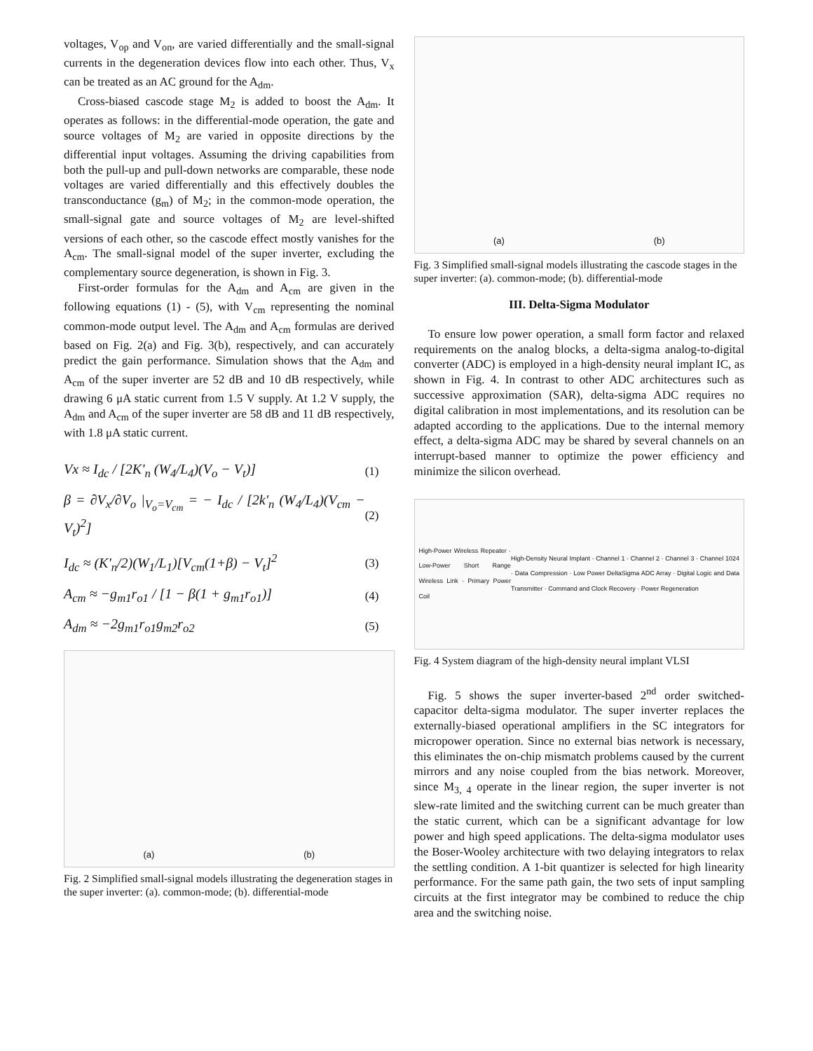voltages, V<sub>op</sub> and V<sub>on</sub>, are varied differentially and the small-signal currents in the degeneration devices flow into each other. Thus, V<sub>x</sub> can be treated as an AC ground for the A<sub>dm</sub>.
Cross-biased cascode stage M<sub>2</sub> is added to boost the A<sub>dm</sub>. It operates as follows: in the differential-mode operation, the gate and source voltages of M<sub>2</sub> are varied in opposite directions by the differential input voltages. Assuming the driving capabilities from both the pull-up and pull-down networks are comparable, these node voltages are varied differentially and this effectively doubles the transconductance (g<sub>m</sub>) of M<sub>2</sub>; in the common-mode operation, the small-signal gate and source voltages of M<sub>2</sub> are level-shifted versions of each other, so the cascode effect mostly vanishes for the A<sub>cm</sub>. The small-signal model of the super inverter, excluding the complementary source degeneration, is shown in Fig. 3.
First-order formulas for the A<sub>dm</sub> and A<sub>cm</sub> are given in the following equations (1) - (5), with V<sub>cm</sub> representing the nominal common-mode output level. The A<sub>dm</sub> and A<sub>cm</sub> formulas are derived based on Fig. 2(a) and Fig. 3(b), respectively, and can accurately predict the gain performance. Simulation shows that the A<sub>dm</sub> and A<sub>cm</sub> of the super inverter are 52 dB and 10 dB respectively, while drawing 6 μA static current from 1.5 V supply. At 1.2 V supply, the A<sub>dm</sub> and A<sub>cm</sub> of the super inverter are 58 dB and 11 dB respectively, with 1.8 μA static current.
Vx ≈ I<sub>dc</sub> / [2K'<sub>n</sub> (W<sub>4</sub>/L<sub>4</sub>)(V<sub>o</sub> − V<sub>t</sub>)] (1)
β = ∂V<sub>x</sub>/∂V<sub>o</sub> |<sub>V<sub>o</sub>=V<sub>cm</sub></sub> = − I<sub>dc</sub> / [2k'<sub>n</sub> (W<sub>4</sub>/L<sub>4</sub>)(V<sub>cm</sub> − V<sub>t</sub>)<sup>2</sup>] (2)
I<sub>dc</sub> ≈ (K'<sub>n</sub>/2)(W<sub>1</sub>/L<sub>1</sub>)[V<sub>cm</sub>(1+β) − V<sub>t</sub>]<sup>2</sup> (3)
A<sub>cm</sub> ≈ −g<sub>m1</sub>r<sub>o1</sub> / [1 − β(1 + g<sub>m1</sub>r<sub>o1</sub>)] (4)
A<sub>dm</sub> ≈ −2g<sub>m1</sub>r<sub>o1</sub>g<sub>m2</sub>r<sub>o2</sub> (5)
(a) (b)
Fig. 2 Simplified small-signal models illustrating the degeneration stages in the super inverter: (a). common-mode; (b). differential-mode
(a) (b)
Fig. 3 Simplified small-signal models illustrating the cascode stages in the super inverter: (a). common-mode; (b). differential-mode
III. Delta-Sigma Modulator
To ensure low power operation, a small form factor and relaxed requirements on the analog blocks, a delta-sigma analog-to-digital converter (ADC) is employed in a high-density neural implant IC, as shown in Fig. 4. In contrast to other ADC architectures such as successive approximation (SAR), delta-sigma ADC requires no digital calibration in most implementations, and its resolution can be adapted according to the applications. Due to the internal memory effect, a delta-sigma ADC may be shared by several channels on an interrupt-based manner to optimize the power efficiency and minimize the silicon overhead.
High-Power Wireless Repeater · Low-Power Short Range Wireless Link · Primary Power Coil High-Density Neural Implant · Channel 1 · Channel 2 · Channel 3 · Channel 1024 · Data Compression · Low Power DeltaSigma ADC Array · Digital Logic and Data Transmitter · Command and Clock Recovery · Power Regeneration
Fig. 4 System diagram of the high-density neural implant VLSI
Fig. 5 shows the super inverter-based 2<sup>nd</sup> order switched-capacitor delta-sigma modulator. The super inverter replaces the externally-biased operational amplifiers in the SC integrators for micropower operation. Since no external bias network is necessary, this eliminates the on-chip mismatch problems caused by the current mirrors and any noise coupled from the bias network. Moreover, since M<sub>3, 4</sub> operate in the linear region, the super inverter is not slew-rate limited and the switching current can be much greater than the static current, which can be a significant advantage for low power and high speed applications. The delta-sigma modulator uses the Boser-Wooley architecture with two delaying integrators to relax the settling condition. A 1-bit quantizer is selected for high linearity performance. For the same path gain, the two sets of input sampling circuits at the first integrator may be combined to reduce the chip area and the switching noise.